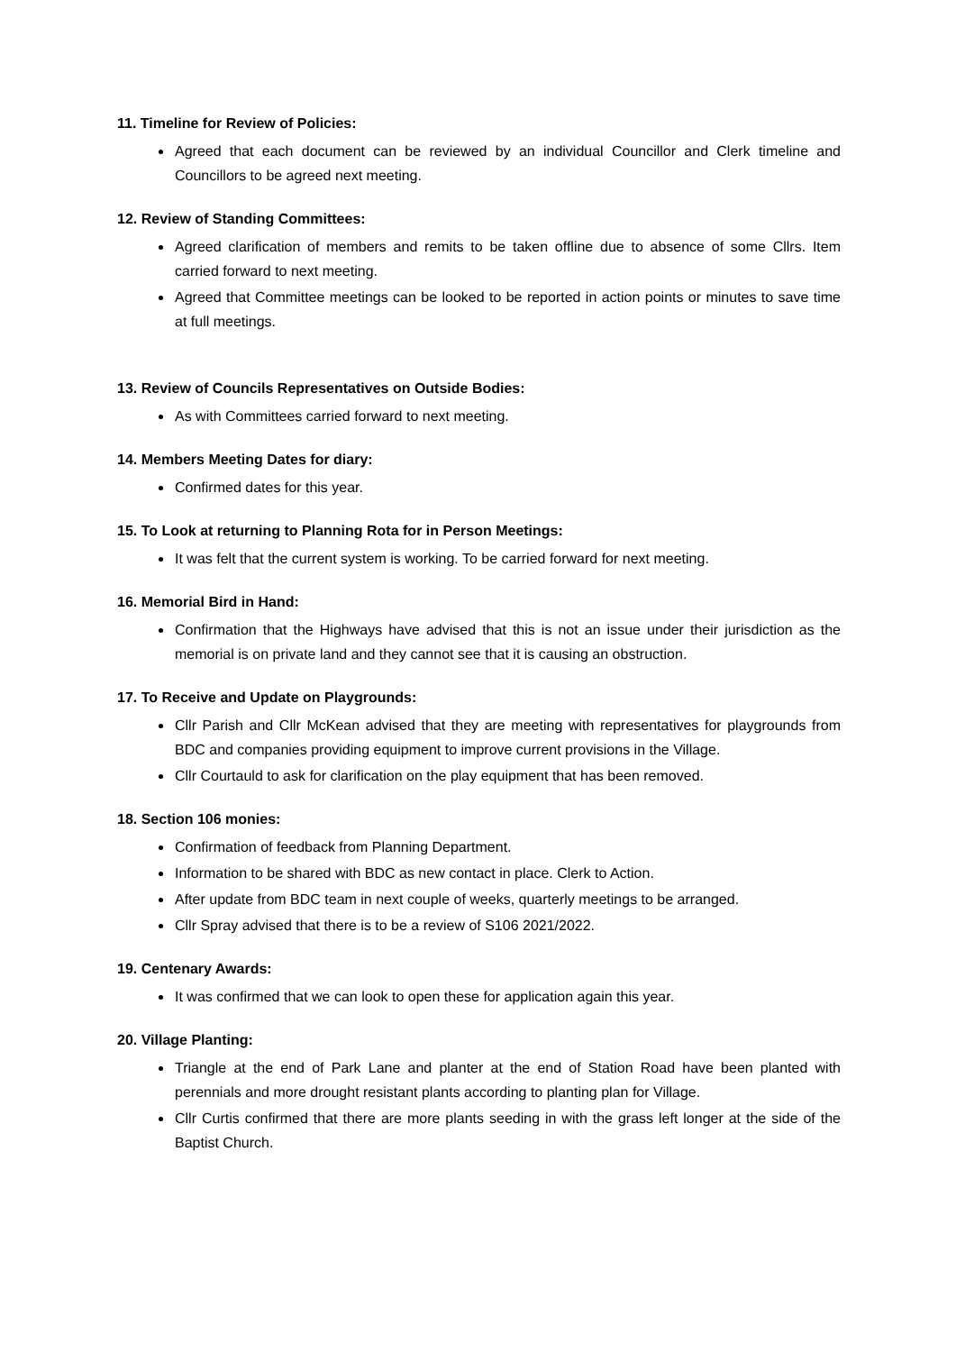11. Timeline for Review of Policies:
Agreed that each document can be reviewed by an individual Councillor and Clerk timeline and Councillors to be agreed next meeting.
12. Review of Standing Committees:
Agreed clarification of members and remits to be taken offline due to absence of some Cllrs. Item carried forward to next meeting.
Agreed that Committee meetings can be looked to be reported in action points or minutes to save time at full meetings.
13. Review of Councils Representatives on Outside Bodies:
As with Committees carried forward to next meeting.
14. Members Meeting Dates for diary:
Confirmed dates for this year.
15. To Look at returning to Planning Rota for in Person Meetings:
It was felt that the current system is working. To be carried forward for next meeting.
16. Memorial Bird in Hand:
Confirmation that the Highways have advised that this is not an issue under their jurisdiction as the memorial is on private land and they cannot see that it is causing an obstruction.
17. To Receive and Update on Playgrounds:
Cllr Parish and Cllr McKean advised that they are meeting with representatives for playgrounds from BDC and companies providing equipment to improve current provisions in the Village.
Cllr Courtauld to ask for clarification on the play equipment that has been removed.
18. Section 106 monies:
Confirmation of feedback from Planning Department.
Information to be shared with BDC as new contact in place. Clerk to Action.
After update from BDC team in next couple of weeks, quarterly meetings to be arranged.
Cllr Spray advised that there is to be a review of S106 2021/2022.
19. Centenary Awards:
It was confirmed that we can look to open these for application again this year.
20. Village Planting:
Triangle at the end of Park Lane and planter at the end of Station Road have been planted with perennials and more drought resistant plants according to planting plan for Village.
Cllr Curtis confirmed that there are more plants seeding in with the grass left longer at the side of the Baptist Church.